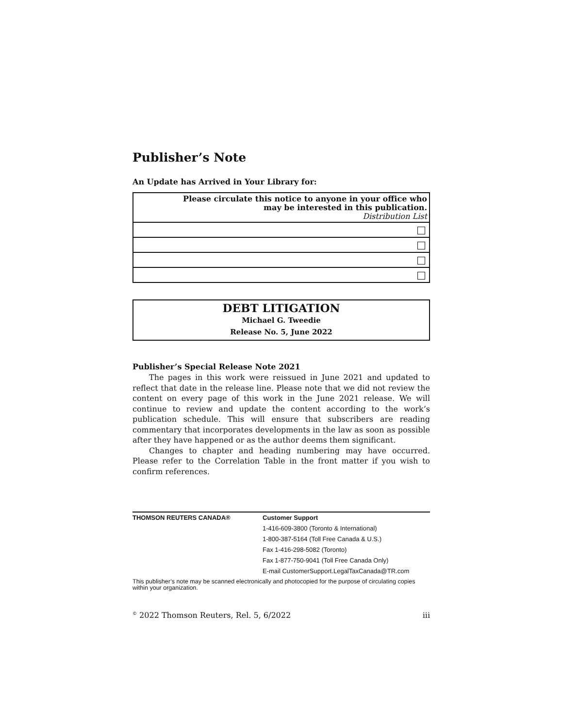Publisher’s Note
An Update has Arrived in Your Library for:
| Please circulate this notice to anyone in your office who may be interested in this publication. Distribution List |
DEBT LITIGATION
Michael G. Tweedie
Release No. 5, June 2022
Publisher’s Special Release Note 2021
The pages in this work were reissued in June 2021 and updated to reflect that date in the release line. Please note that we did not review the content on every page of this work in the June 2021 release. We will continue to review and update the content according to the work’s publication schedule. This will ensure that subscribers are reading commentary that incorporates developments in the law as soon as possible after they have happened or as the author deems them significant.
Changes to chapter and heading numbering may have occurred. Please refer to the Correlation Table in the front matter if you wish to confirm references.
| THOMSON REUTERS CANADA® | Customer Support |
| | 1-416-609-3800 (Toronto & International) |
| | 1-800-387-5164 (Toll Free Canada & U.S.) |
| | Fax 1-416-298-5082 (Toronto) |
| | Fax 1-877-750-9041 (Toll Free Canada Only) |
| | E-mail CustomerSupport.LegalTaxCanada@TR.com |
This publisher’s note may be scanned electronically and photocopied for the purpose of circulating copies within your organization.
<sup>©</sup> 2022 Thomson Reuters, Rel. 5, 6/2022 iii